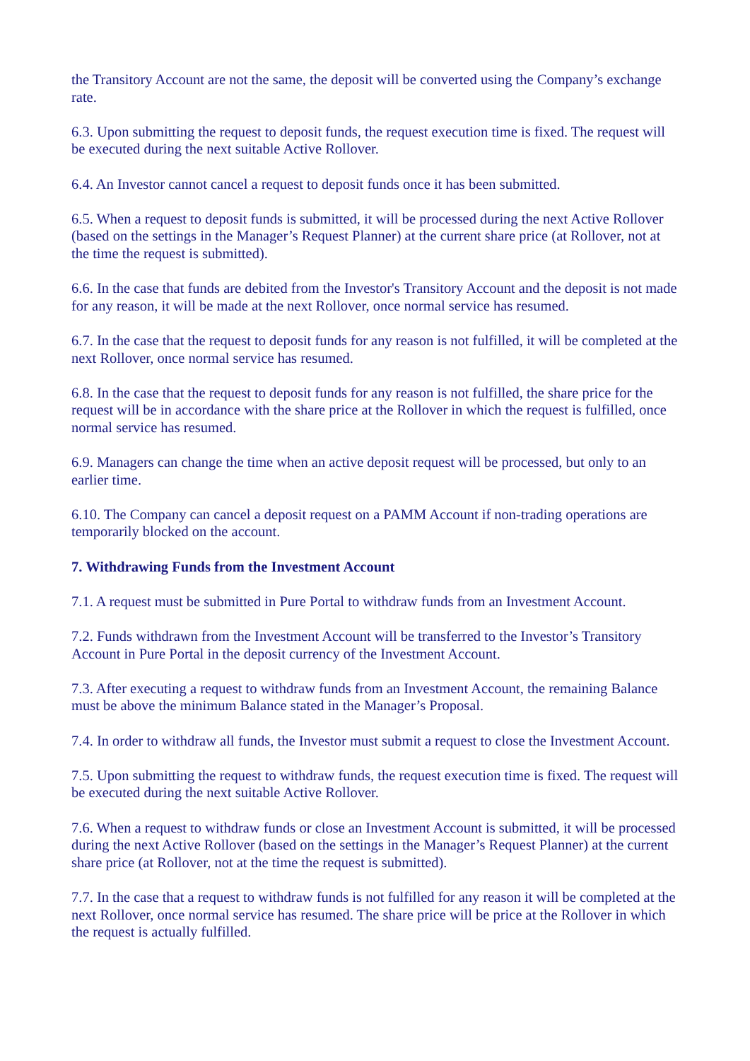the Transitory Account are not the same, the deposit will be converted using the Company’s exchange rate.
6.3. Upon submitting the request to deposit funds, the request execution time is fixed. The request will be executed during the next suitable Active Rollover.
6.4. An Investor cannot cancel a request to deposit funds once it has been submitted.
6.5. When a request to deposit funds is submitted, it will be processed during the next Active Rollover (based on the settings in the Manager’s Request Planner) at the current share price (at Rollover, not at the time the request is submitted).
6.6. In the case that funds are debited from the Investor's Transitory Account and the deposit is not made for any reason, it will be made at the next Rollover, once normal service has resumed.
6.7. In the case that the request to deposit funds for any reason is not fulfilled, it will be completed at the next Rollover, once normal service has resumed.
6.8. In the case that the request to deposit funds for any reason is not fulfilled, the share price for the request will be in accordance with the share price at the Rollover in which the request is fulfilled, once normal service has resumed.
6.9. Managers can change the time when an active deposit request will be processed, but only to an earlier time.
6.10. The Company can cancel a deposit request on a PAMM Account if non-trading operations are temporarily blocked on the account.
7. Withdrawing Funds from the Investment Account
7.1. A request must be submitted in Pure Portal to withdraw funds from an Investment Account.
7.2. Funds withdrawn from the Investment Account will be transferred to the Investor’s Transitory Account in Pure Portal in the deposit currency of the Investment Account.
7.3. After executing a request to withdraw funds from an Investment Account, the remaining Balance must be above the minimum Balance stated in the Manager’s Proposal.
7.4. In order to withdraw all funds, the Investor must submit a request to close the Investment Account.
7.5. Upon submitting the request to withdraw funds, the request execution time is fixed. The request will be executed during the next suitable Active Rollover.
7.6. When a request to withdraw funds or close an Investment Account is submitted, it will be processed during the next Active Rollover (based on the settings in the Manager’s Request Planner) at the current share price (at Rollover, not at the time the request is submitted).
7.7. In the case that a request to withdraw funds is not fulfilled for any reason it will be completed at the next Rollover, once normal service has resumed. The share price will be price at the Rollover in which the request is actually fulfilled.